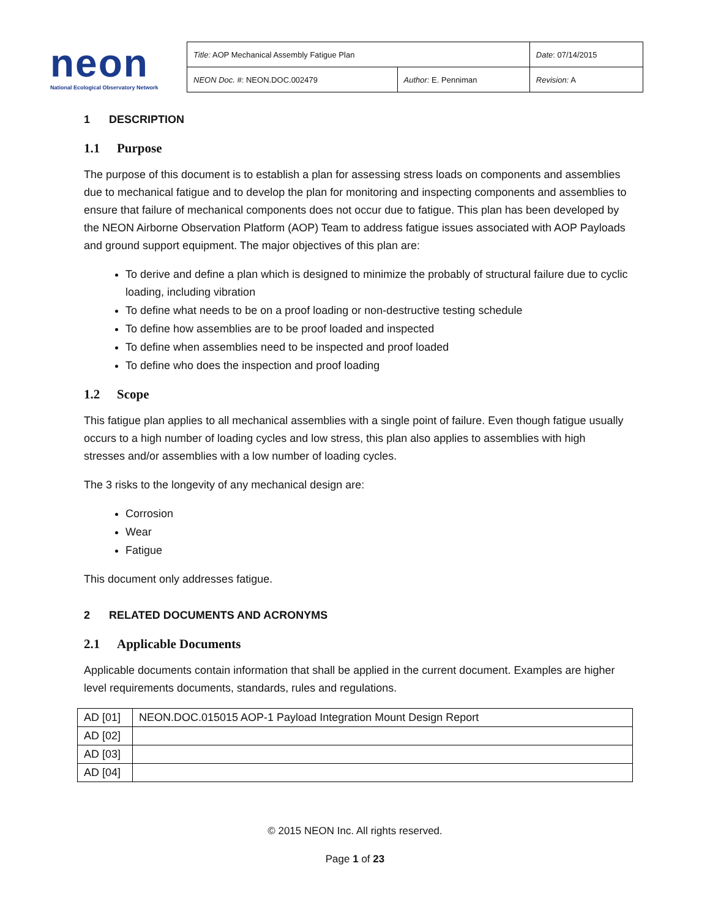neon
National Ecological Observatory Network
| Title: AOP Mechanical Assembly Fatigue Plan | | Date : 07/14/2015 |
| NEON Doc. # : NEON.DOC.002479 | Author: E. Penniman | Revision: A |
1 DESCRIPTION
1.1 Purpose
The purpose of this document is to establish a plan for assessing stress loads on components and assemblies due to mechanical fatigue and to develop the plan for monitoring and inspecting components and assemblies to ensure that failure of mechanical components does not occur due to fatigue. This plan has been developed by the NEON Airborne Observation Platform (AOP) Team to address fatigue issues associated with AOP Payloads and ground support equipment. The major objectives of this plan are:
To derive and define a plan which is designed to minimize the probably of structural failure due to cyclic loading, including vibration
To define what needs to be on a proof loading or non-destructive testing schedule
To define how assemblies are to be proof loaded and inspected
To define when assemblies need to be inspected and proof loaded
To define who does the inspection and proof loading
1.2 Scope
This fatigue plan applies to all mechanical assemblies with a single point of failure. Even though fatigue usually occurs to a high number of loading cycles and low stress, this plan also applies to assemblies with high stresses and/or assemblies with a low number of loading cycles.
The 3 risks to the longevity of any mechanical design are:
Corrosion
Wear
Fatigue
This document only addresses fatigue.
2 RELATED DOCUMENTS AND ACRONYMS
2.1 Applicable Documents
Applicable documents contain information that shall be applied in the current document. Examples are higher level requirements documents, standards, rules and regulations.
| AD [01] | NEON.DOC.015015 AOP-1 Payload Integration Mount Design Report |
| AD [02] | |
| AD [03] | |
| AD [04] | |
© 2015 NEON Inc. All rights reserved.
Page 1 of 23